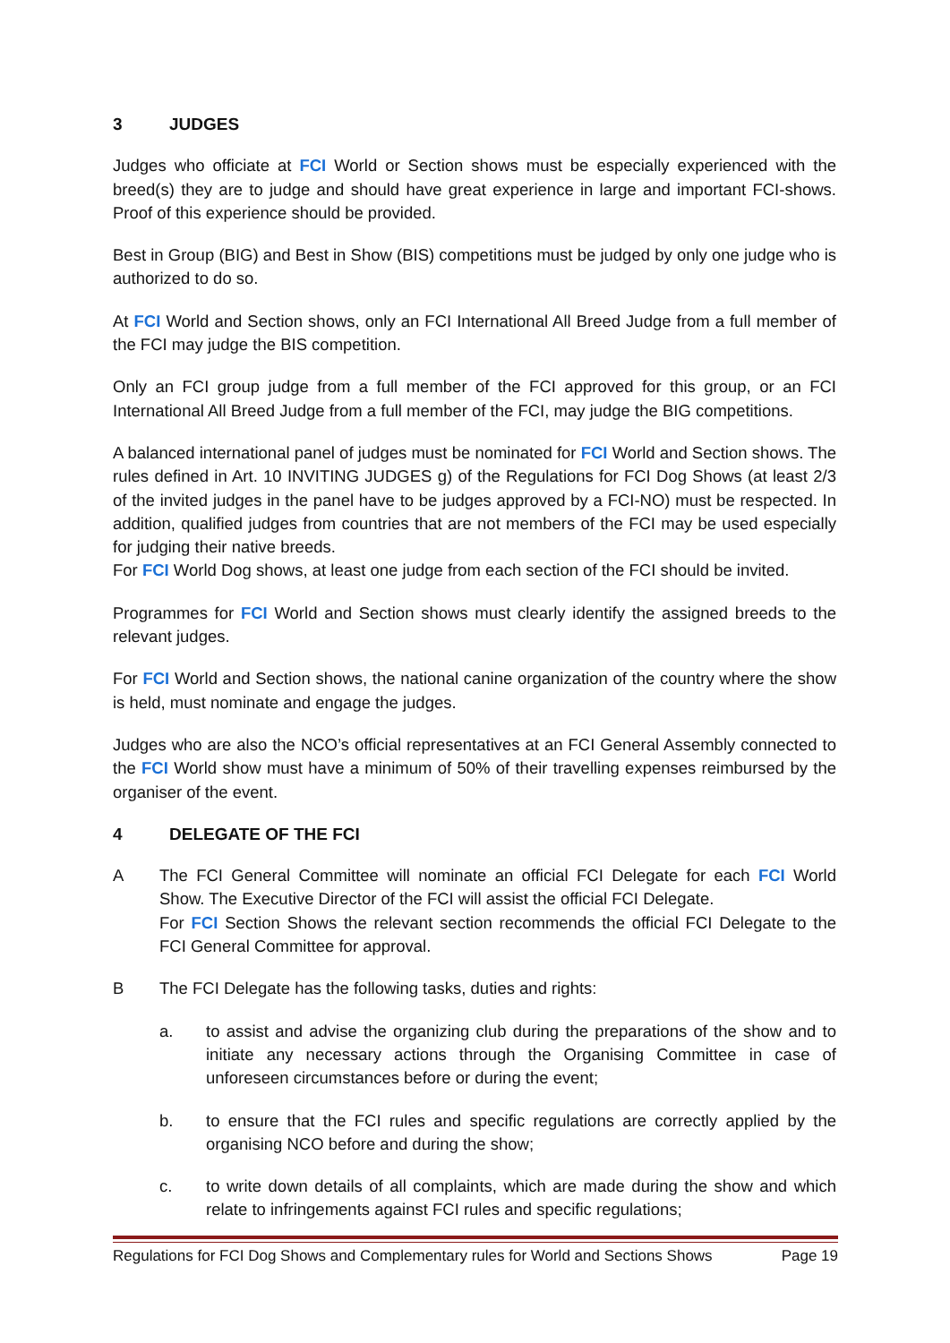3 JUDGES
Judges who officiate at FCI World or Section shows must be especially experienced with the breed(s) they are to judge and should have great experience in large and important FCI-shows. Proof of this experience should be provided.
Best in Group (BIG) and Best in Show (BIS) competitions must be judged by only one judge who is authorized to do so.
At FCI World and Section shows, only an FCI International All Breed Judge from a full member of the FCI may judge the BIS competition.
Only an FCI group judge from a full member of the FCI approved for this group, or an FCI International All Breed Judge from a full member of the FCI, may judge the BIG competitions.
A balanced international panel of judges must be nominated for FCI World and Section shows. The rules defined in Art. 10 INVITING JUDGES g) of the Regulations for FCI Dog Shows (at least 2/3 of the invited judges in the panel have to be judges approved by a FCI-NO) must be respected. In addition, qualified judges from countries that are not members of the FCI may be used especially for judging their native breeds.
For FCI World Dog shows, at least one judge from each section of the FCI should be invited.
Programmes for FCI World and Section shows must clearly identify the assigned breeds to the relevant judges.
For FCI World and Section shows, the national canine organization of the country where the show is held, must nominate and engage the judges.
Judges who are also the NCO’s official representatives at an FCI General Assembly connected to the FCI World show must have a minimum of 50% of their travelling expenses reimbursed by the organiser of the event.
4 DELEGATE OF THE FCI
A The FCI General Committee will nominate an official FCI Delegate for each FCI World Show. The Executive Director of the FCI will assist the official FCI Delegate.
For FCI Section Shows the relevant section recommends the official FCI Delegate to the FCI General Committee for approval.
B The FCI Delegate has the following tasks, duties and rights:
a. to assist and advise the organizing club during the preparations of the show and to initiate any necessary actions through the Organising Committee in case of unforeseen circumstances before or during the event;
b. to ensure that the FCI rules and specific regulations are correctly applied by the organising NCO before and during the show;
c. to write down details of all complaints, which are made during the show and which relate to infringements against FCI rules and specific regulations;
Regulations for FCI Dog Shows and Complementary rules for World and Sections Shows Page 19